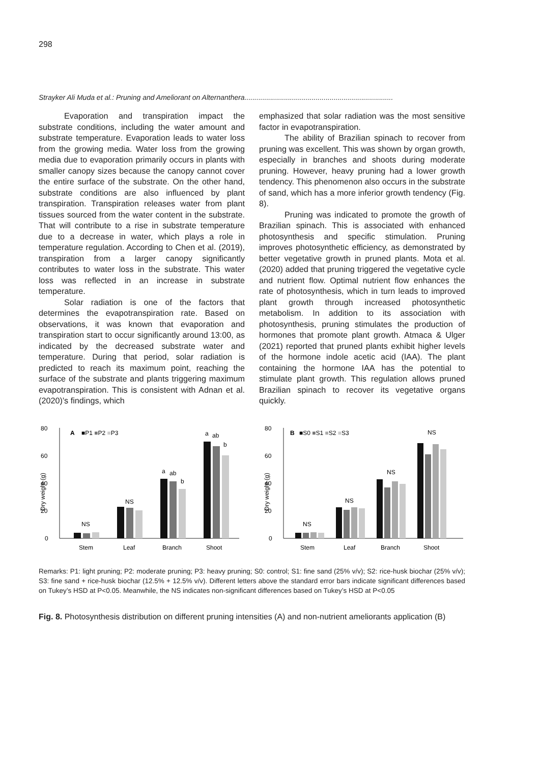298
Strayker Ali Muda et al.: Pruning and Ameliorant on Alternanthera...........................................................................
Evaporation and transpiration impact the substrate conditions, including the water amount and substrate temperature. Evaporation leads to water loss from the growing media. Water loss from the growing media due to evaporation primarily occurs in plants with smaller canopy sizes because the canopy cannot cover the entire surface of the substrate. On the other hand, substrate conditions are also influenced by plant transpiration. Transpiration releases water from plant tissues sourced from the water content in the substrate. That will contribute to a rise in substrate temperature due to a decrease in water, which plays a role in temperature regulation. According to Chen et al. (2019), transpiration from a larger canopy significantly contributes to water loss in the substrate. This water loss was reflected in an increase in substrate temperature.
Solar radiation is one of the factors that determines the evapotranspiration rate. Based on observations, it was known that evaporation and transpiration start to occur significantly around 13:00, as indicated by the decreased substrate water and temperature. During that period, solar radiation is predicted to reach its maximum point, reaching the surface of the substrate and plants triggering maximum evapotranspiration. This is consistent with Adnan et al. (2020)’s findings, which
emphasized that solar radiation was the most sensitive factor in evapotranspiration.
The ability of Brazilian spinach to recover from pruning was excellent. This was shown by organ growth, especially in branches and shoots during moderate pruning. However, heavy pruning had a lower growth tendency. This phenomenon also occurs in the substrate of sand, which has a more inferior growth tendency (Fig. 8).
Pruning was indicated to promote the growth of Brazilian spinach. This is associated with enhanced photosynthesis and specific stimulation. Pruning improves photosynthetic efficiency, as demonstrated by better vegetative growth in pruned plants. Mota et al. (2020) added that pruning triggered the vegetative cycle and nutrient flow. Optimal nutrient flow enhances the rate of photosynthesis, which in turn leads to improved plant growth through increased photosynthetic metabolism. In addition to its association with photosynthesis, pruning stimulates the production of hormones that promote plant growth. Atmaca & Ulger (2021) reported that pruned plants exhibit higher levels of the hormone indole acetic acid (IAA). The plant containing the hormone IAA has the potential to stimulate plant growth. This regulation allows pruned Brazilian spinach to recover its vegetative organs quickly.
80
60
40
20
0
Dry weight (g)
A
■P1 ■P2 ■P3
NS
NS
a
ab
b
a
ab
b
Stem
Leaf
Branch
Shoot
80
60
40
20
0
Dry weight (g)
B
■S0 ■S1 ■S2 ■S3
NS
NS
NS
NS
Stem
Leaf
Branch
Shoot
Remarks: P1: light pruning; P2: moderate pruning; P3: heavy pruning; S0: control; S1: fine sand (25% v/v); S2: rice-husk biochar (25% v/v); S3: fine sand + rice-husk biochar (12.5% + 12.5% v/v). Different letters above the standard error bars indicate significant differences based on Tukey’s HSD at P<0.05. Meanwhile, the NS indicates non-significant differences based on Tukey’s HSD at P<0.05
Fig. 8. Photosynthesis distribution on different pruning intensities (A) and non-nutrient ameliorants application (B)